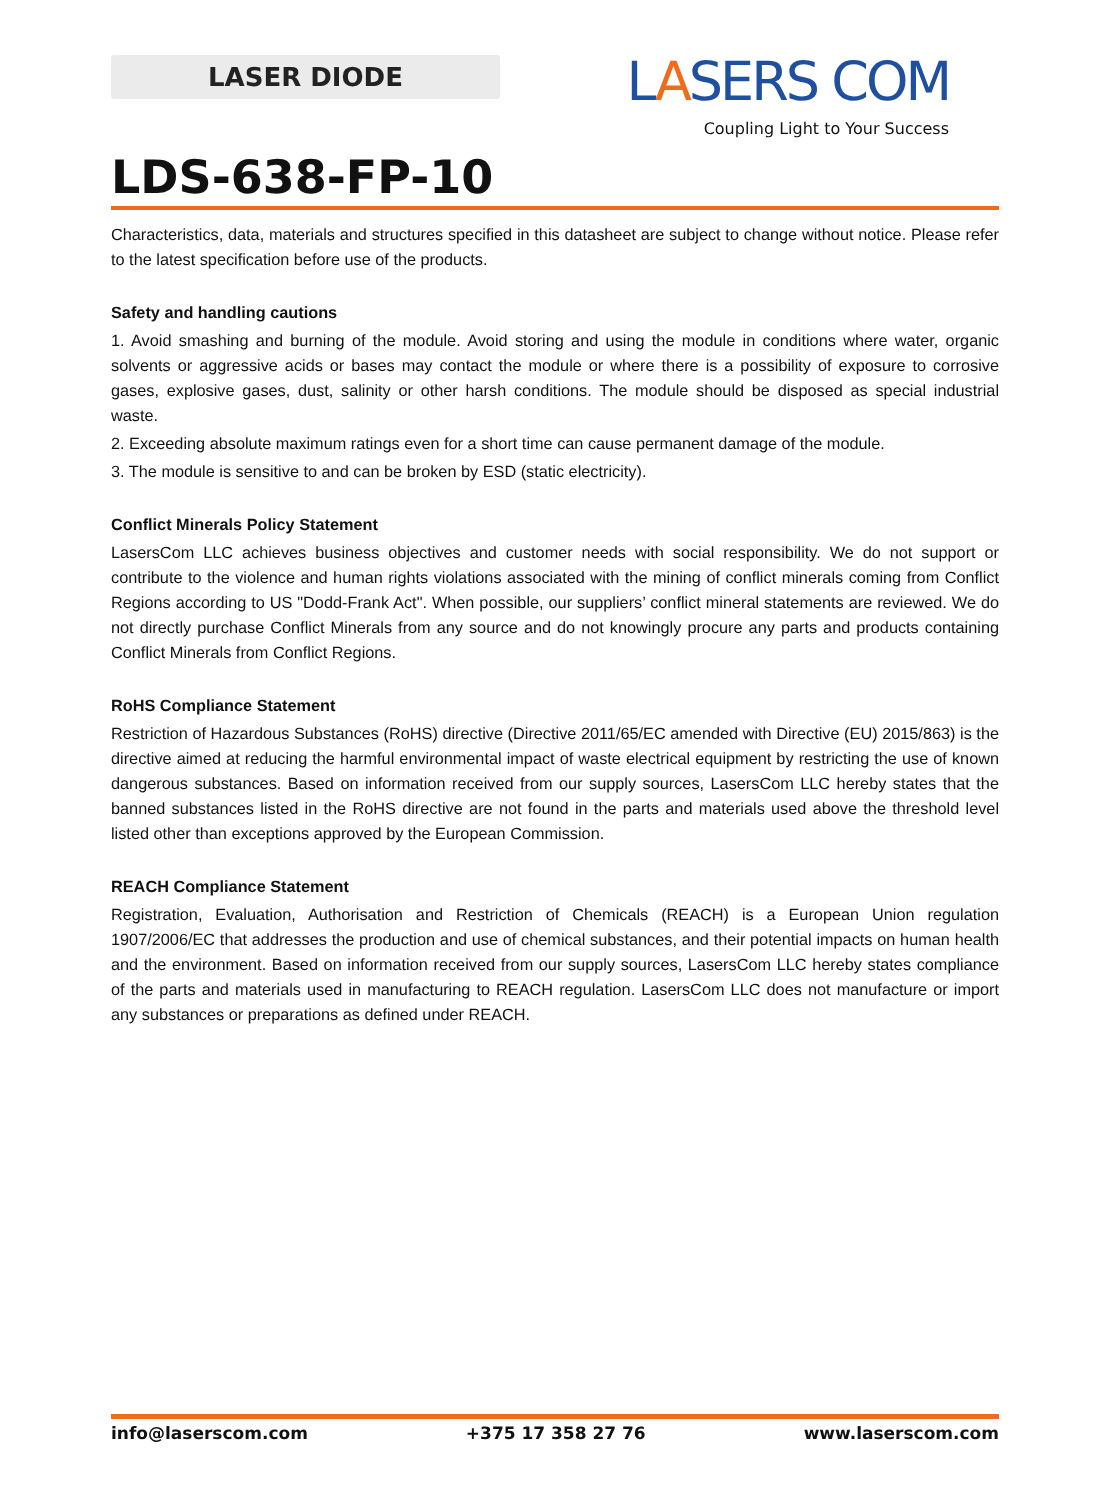LASER DIODE
LASERS COM
Coupling Light to Your Success
LDS-638-FP-10
Characteristics, data, materials and structures specified in this datasheet are subject to change without notice. Please refer to the latest specification before use of the products.
Safety and handling cautions
1. Avoid smashing and burning of the module. Avoid storing and using the module in conditions where water, organic solvents or aggressive acids or bases may contact the module or where there is a possibility of exposure to corrosive gases, explosive gases, dust, salinity or other harsh conditions. The module should be disposed as special industrial waste.
2. Exceeding absolute maximum ratings even for a short time can cause permanent damage of the module.
3. The module is sensitive to and can be broken by ESD (static electricity).
Conflict Minerals Policy Statement
LasersCom LLC achieves business objectives and customer needs with social responsibility. We do not support or contribute to the violence and human rights violations associated with the mining of conflict minerals coming from Conflict Regions according to US "Dodd-Frank Act". When possible, our suppliers’ conflict mineral statements are reviewed. We do not directly purchase Conflict Minerals from any source and do not knowingly procure any parts and products containing Conflict Minerals from Conflict Regions.
RoHS Compliance Statement
Restriction of Hazardous Substances (RoHS) directive (Directive 2011/65/EC amended with Directive (EU) 2015/863) is the directive aimed at reducing the harmful environmental impact of waste electrical equipment by restricting the use of known dangerous substances. Based on information received from our supply sources, LasersCom LLC hereby states that the banned substances listed in the RoHS directive are not found in the parts and materials used above the threshold level listed other than exceptions approved by the European Commission.
REACH Compliance Statement
Registration, Evaluation, Authorisation and Restriction of Chemicals (REACH) is a European Union regulation 1907/2006/EC that addresses the production and use of chemical substances, and their potential impacts on human health and the environment. Based on information received from our supply sources, LasersCom LLC hereby states compliance of the parts and materials used in manufacturing to REACH regulation. LasersCom LLC does not manufacture or import any substances or preparations as defined under REACH.
info@laserscom.com +375 17 358 27 76 www.laserscom.com